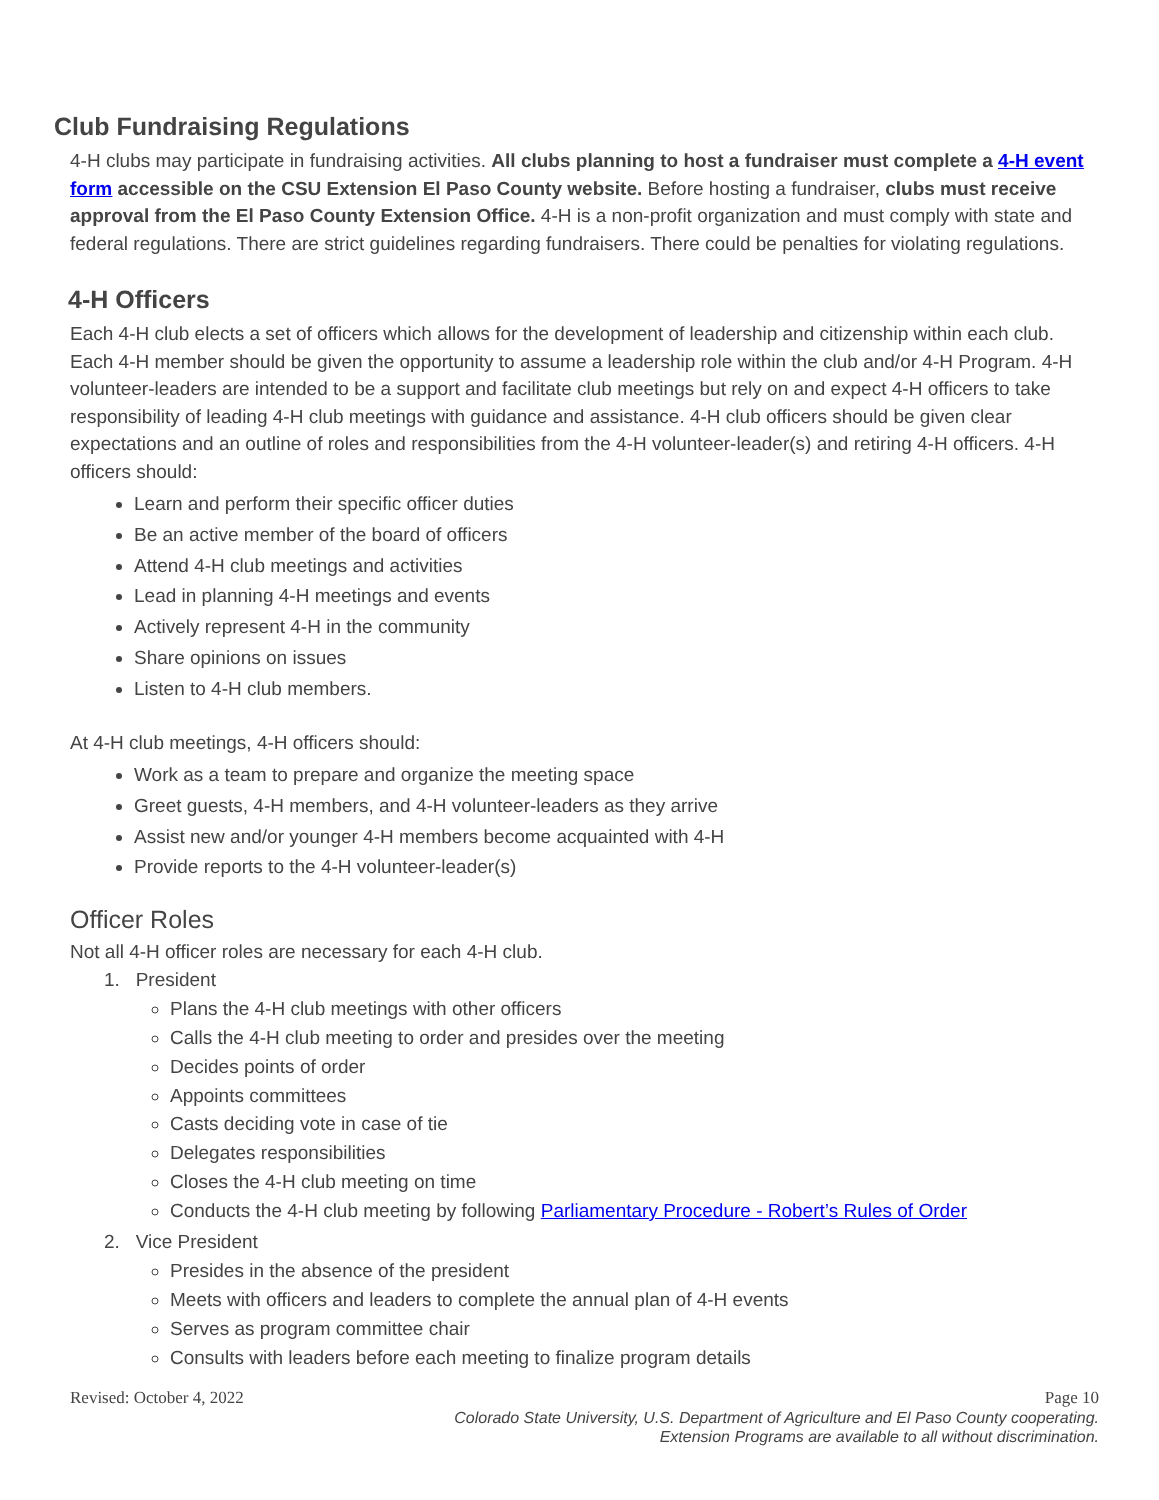Club Fundraising Regulations
4-H clubs may participate in fundraising activities. All clubs planning to host a fundraiser must complete a 4-H event form accessible on the CSU Extension El Paso County website. Before hosting a fundraiser, clubs must receive approval from the El Paso County Extension Office. 4-H is a non-profit organization and must comply with state and federal regulations. There are strict guidelines regarding fundraisers. There could be penalties for violating regulations.
4-H Officers
Each 4-H club elects a set of officers which allows for the development of leadership and citizenship within each club. Each 4-H member should be given the opportunity to assume a leadership role within the club and/or 4-H Program. 4-H volunteer-leaders are intended to be a support and facilitate club meetings but rely on and expect 4-H officers to take responsibility of leading 4-H club meetings with guidance and assistance. 4-H club officers should be given clear expectations and an outline of roles and responsibilities from the 4-H volunteer-leader(s) and retiring 4-H officers. 4-H officers should:
Learn and perform their specific officer duties
Be an active member of the board of officers
Attend 4-H club meetings and activities
Lead in planning 4-H meetings and events
Actively represent 4-H in the community
Share opinions on issues
Listen to 4-H club members.
At 4-H club meetings, 4-H officers should:
Work as a team to prepare and organize the meeting space
Greet guests, 4-H members, and 4-H volunteer-leaders as they arrive
Assist new and/or younger 4-H members become acquainted with 4-H
Provide reports to the 4-H volunteer-leader(s)
Officer Roles
Not all 4-H officer roles are necessary for each 4-H club.
1. President
Plans the 4-H club meetings with other officers
Calls the 4-H club meeting to order and presides over the meeting
Decides points of order
Appoints committees
Casts deciding vote in case of tie
Delegates responsibilities
Closes the 4-H club meeting on time
Conducts the 4-H club meeting by following Parliamentary Procedure - Robert’s Rules of Order
2. Vice President
Presides in the absence of the president
Meets with officers and leaders to complete the annual plan of 4-H events
Serves as program committee chair
Consults with leaders before each meeting to finalize program details
Revised: October 4, 2022 Page 10
Colorado State University, U.S. Department of Agriculture and El Paso County cooperating.
Extension Programs are available to all without discrimination.